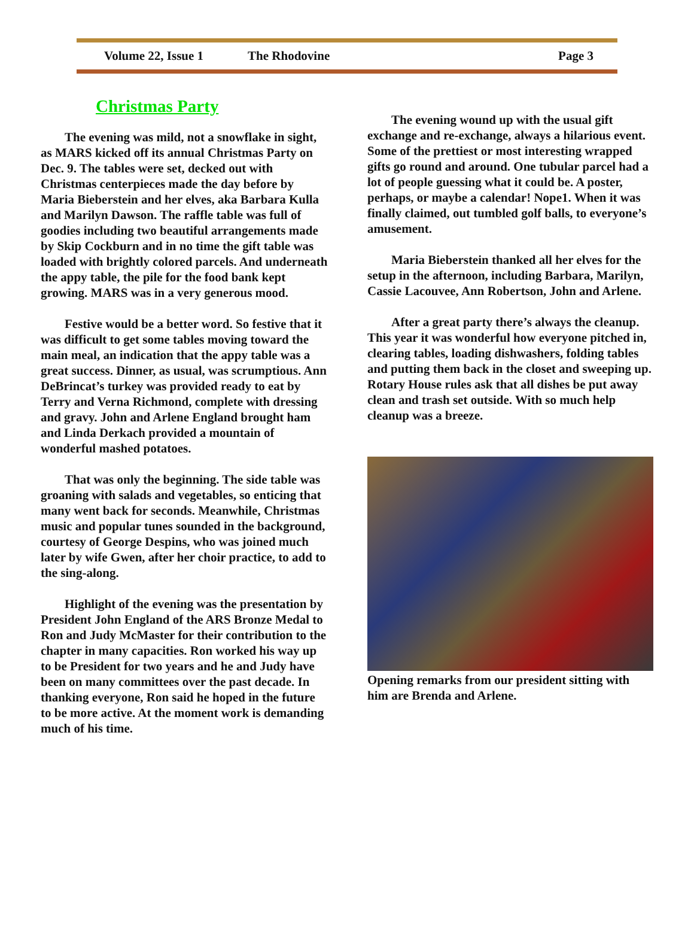Volume 22, Issue 1 The Rhodovine Page 3
Christmas Party
The evening was mild, not a snowflake in sight, as MARS kicked off its annual Christmas Party on Dec. 9. The tables were set, decked out with Christmas centerpieces made the day before by Maria Bieberstein and her elves, aka Barbara Kulla and Marilyn Dawson. The raffle table was full of goodies including two beautiful arrangements made by Skip Cockburn and in no time the gift table was loaded with brightly colored parcels. And underneath the appy table, the pile for the food bank kept growing. MARS was in a very generous mood.
Festive would be a better word. So festive that it was difficult to get some tables moving toward the main meal, an indication that the appy table was a great success. Dinner, as usual, was scrumptious. Ann DeBrincat’s turkey was provided ready to eat by Terry and Verna Richmond, complete with dressing and gravy. John and Arlene England brought ham and Linda Derkach provided a mountain of wonderful mashed potatoes.
That was only the beginning. The side table was groaning with salads and vegetables, so enticing that many went back for seconds. Meanwhile, Christmas music and popular tunes sounded in the background, courtesy of George Despins, who was joined much later by wife Gwen, after her choir practice, to add to the sing-along.
Highlight of the evening was the presentation by President John England of the ARS Bronze Medal to Ron and Judy McMaster for their contribution to the chapter in many capacities. Ron worked his way up to be President for two years and he and Judy have been on many committees over the past decade. In thanking everyone, Ron said he hoped in the future to be more active. At the moment work is demanding much of his time.
The evening wound up with the usual gift exchange and re-exchange, always a hilarious event. Some of the prettiest or most interesting wrapped gifts go round and around. One tubular parcel had a lot of people guessing what it could be. A poster, perhaps, or maybe a calendar! Nope1. When it was finally claimed, out tumbled golf balls, to everyone’s amusement.
Maria Bieberstein thanked all her elves for the setup in the afternoon, including Barbara, Marilyn, Cassie Lacouvee, Ann Robertson, John and Arlene.
After a great party there’s always the cleanup. This year it was wonderful how everyone pitched in, clearing tables, loading dishwashers, folding tables and putting them back in the closet and sweeping up. Rotary House rules ask that all dishes be put away clean and trash set outside. With so much help cleanup was a breeze.
Opening remarks from our president sitting with him are Brenda and Arlene.